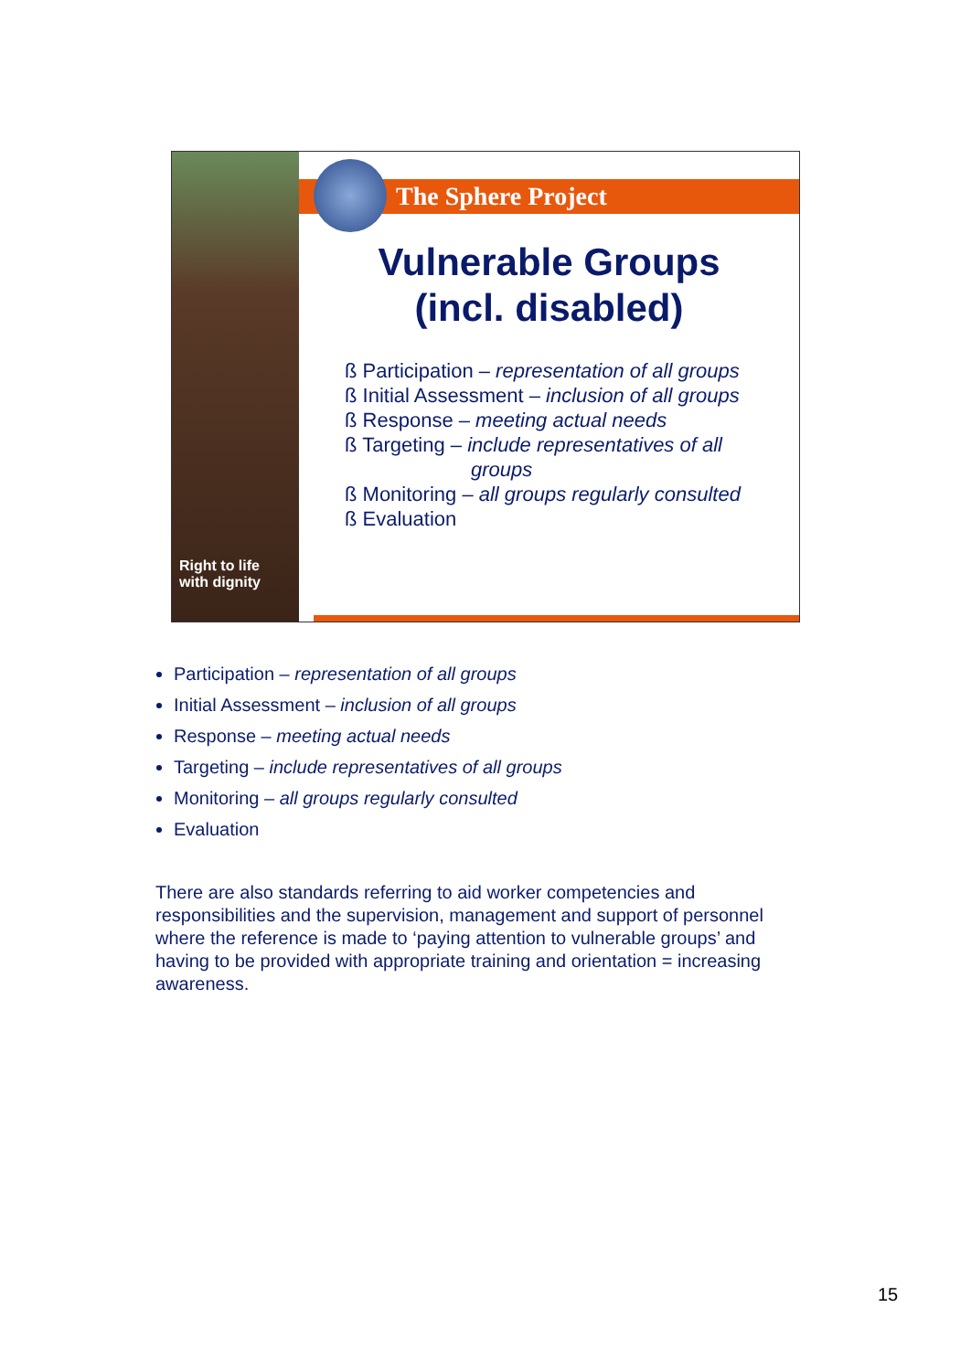Right to life
with dignity
The Sphere Project
Vulnerable Groups
(incl. disabled)
ß Participation – representation of all groups
ß Initial Assessment – inclusion of all groups
ß Response – meeting actual needs
ß Targeting – include representatives of all
groups
ß Monitoring – all groups regularly consulted
ß Evaluation
Participation – representation of all groups
Initial Assessment – inclusion of all groups
Response – meeting actual needs
Targeting – include representatives of all groups
Monitoring – all groups regularly consulted
Evaluation
There are also standards referring to aid worker competencies and responsibilities and the supervision, management and support of personnel where the reference is made to ‘paying attention to vulnerable groups’ and having to be provided with appropriate training and orientation = increasing awareness.
15